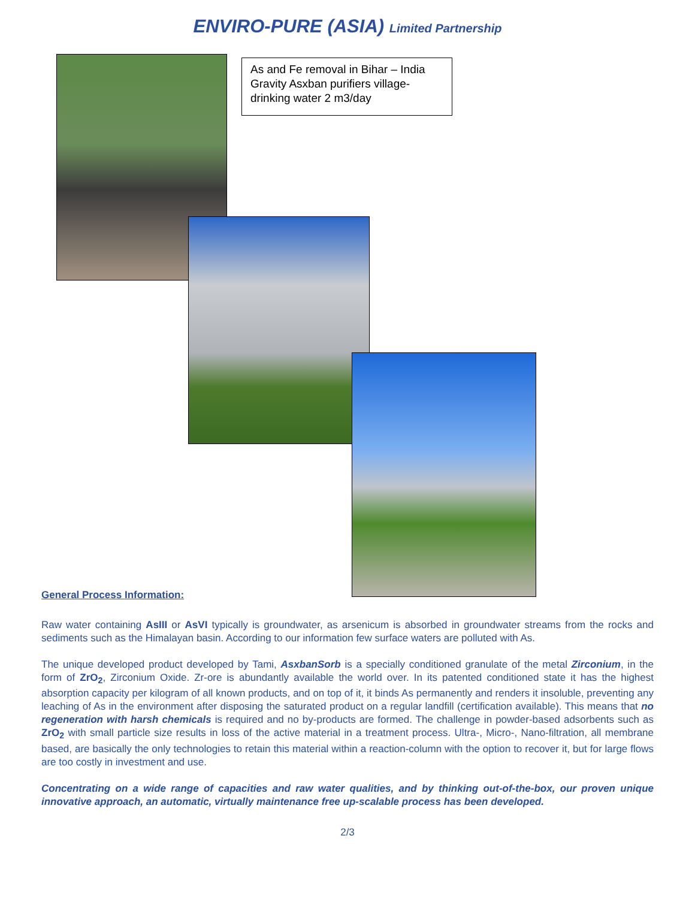ENVIRO-PURE (ASIA) Limited Partnership
As and Fe removal in Bihar – India Gravity Asxban purifiers village-drinking water 2 m3/day
General Process Information:
Raw water containing AsIII or AsVI typically is groundwater, as arsenicum is absorbed in groundwater streams from the rocks and sediments such as the Himalayan basin. According to our information few surface waters are polluted with As.
The unique developed product developed by Tami, AsxbanSorb is a specially conditioned granulate of the metal Zirconium, in the form of ZrO<sub>2</sub>, Zirconium Oxide. Zr-ore is abundantly available the world over. In its patented conditioned state it has the highest absorption capacity per kilogram of all known products, and on top of it, it binds As permanently and renders it insoluble, preventing any leaching of As in the environment after disposing the saturated product on a regular landfill (certification available). This means that no regeneration with harsh chemicals is required and no by-products are formed. The challenge in powder-based adsorbents such as ZrO<sub>2</sub> with small particle size results in loss of the active material in a treatment process. Ultra-, Micro-, Nano-filtration, all membrane based, are basically the only technologies to retain this material within a reaction-column with the option to recover it, but for large flows are too costly in investment and use.
Concentrating on a wide range of capacities and raw water qualities, and by thinking out-of-the-box, our proven unique innovative approach, an automatic, virtually maintenance free up-scalable process has been developed.
2/3